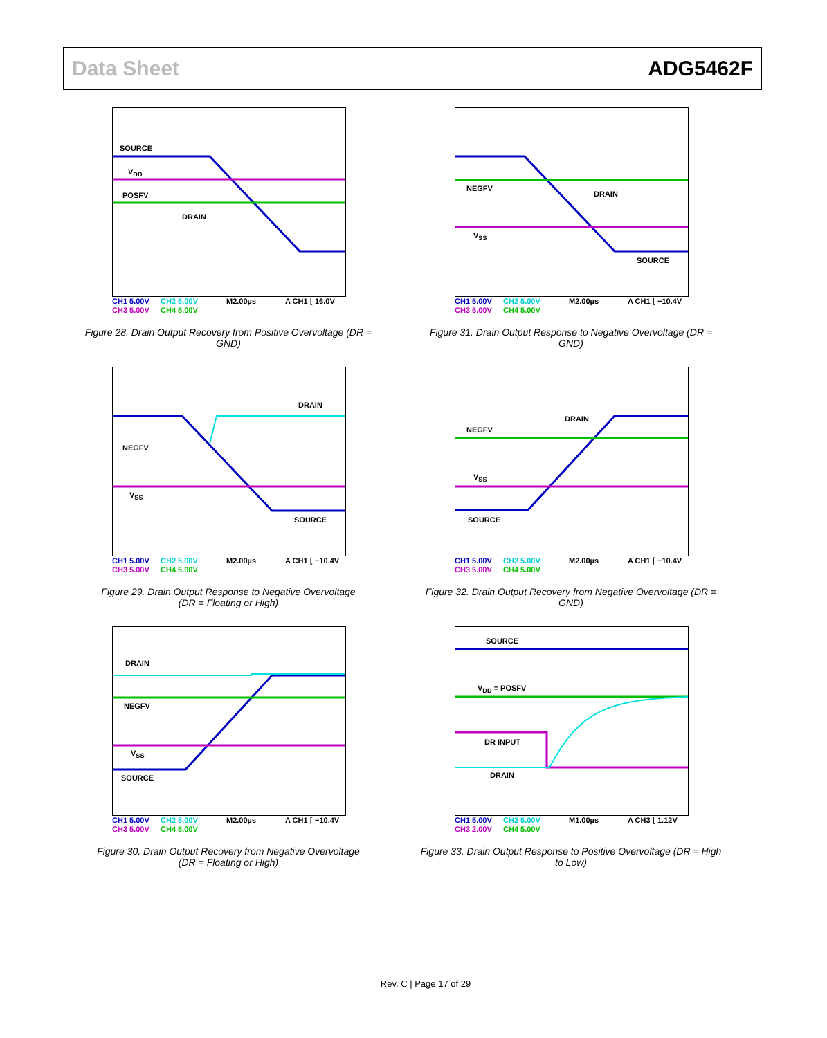Data Sheet ADG5462F
SOURCE
V<sub>DD</sub>
POSFV
DRAIN
CH1 5.00V CH2 5.00V M2.00µs A CH1 ⌊ 16.0V CH3 5.00V CH4 5.00V
Figure 28. Drain Output Recovery from Positive Overvoltage (DR = GND)
NEGFV
DRAIN
V<sub>SS</sub>
SOURCE
CH1 5.00V CH2 5.00V M2.00µs A CH1 ⌊ −10.4V CH3 5.00V CH4 5.00V
Figure 31. Drain Output Response to Negative Overvoltage (DR = GND)
DRAIN
NEGFV
V<sub>SS</sub>
SOURCE
CH1 5.00V CH2 5.00V M2.00µs A CH1 ⌊ −10.4V CH3 5.00V CH4 5.00V
Figure 29. Drain Output Response to Negative Overvoltage
(DR = Floating or High)
DRAIN
NEGFV
V<sub>SS</sub>
SOURCE
CH1 5.00V CH2 5.00V M2.00µs A CH1 ⌈ −10.4V CH3 5.00V CH4 5.00V
Figure 32. Drain Output Recovery from Negative Overvoltage (DR = GND)
DRAIN
NEGFV
V<sub>SS</sub>
SOURCE
CH1 5.00V CH2 5.00V M2.00µs A CH1 ⌈ −10.4V CH3 5.00V CH4 5.00V
Figure 30. Drain Output Recovery from Negative Overvoltage
(DR = Floating or High)
SOURCE
V<sub>DD</sub> = POSFV
DR INPUT
DRAIN
CH1 5.00V CH2 5.00V M1.00µs A CH3 ⌊ 1.12V CH3 2.00V CH4 5.00V
Figure 33. Drain Output Response to Positive Overvoltage (DR = High to Low)
Rev. C | Page 17 of 29